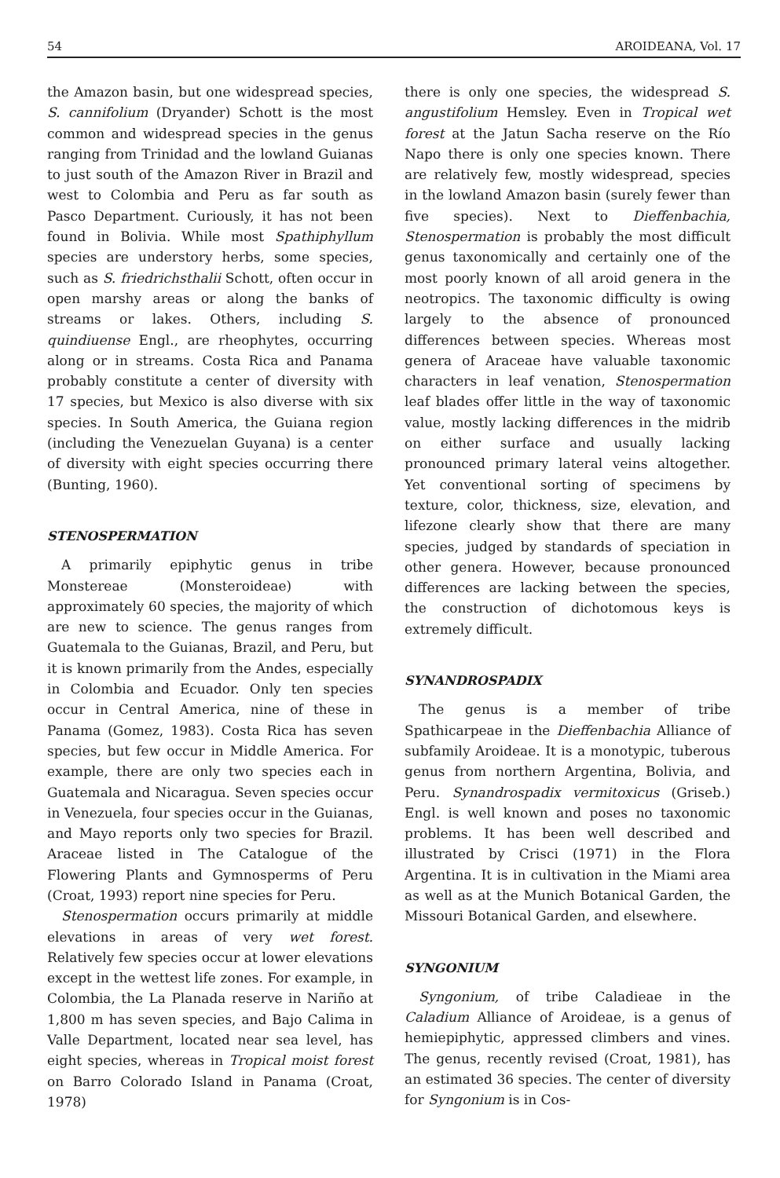54 AROIDEANA, Vol. 17
the Amazon basin, but one widespread species, S. cannifolium (Dryander) Schott is the most common and widespread species in the genus ranging from Trinidad and the lowland Guianas to just south of the Amazon River in Brazil and west to Colombia and Peru as far south as Pasco Department. Curiously, it has not been found in Bolivia. While most Spathiphyllum species are understory herbs, some species, such as S. friedrichsthalii Schott, often occur in open marshy areas or along the banks of streams or lakes. Others, including S. quindiuense Engl., are rheophytes, occurring along or in streams. Costa Rica and Panama probably constitute a center of diversity with 17 species, but Mexico is also diverse with six species. In South America, the Guiana region (including the Venezuelan Guyana) is a center of diversity with eight species occurring there (Bunting, 1960).
STENOSPERMATION
A primarily epiphytic genus in tribe Monstereae (Monsteroideae) with approximately 60 species, the majority of which are new to science. The genus ranges from Guatemala to the Guianas, Brazil, and Peru, but it is known primarily from the Andes, especially in Colombia and Ecuador. Only ten species occur in Central America, nine of these in Panama (Gomez, 1983). Costa Rica has seven species, but few occur in Middle America. For example, there are only two species each in Guatemala and Nicaragua. Seven species occur in Venezuela, four species occur in the Guianas, and Mayo reports only two species for Brazil. Araceae listed in The Catalogue of the Flowering Plants and Gymnosperms of Peru (Croat, 1993) report nine species for Peru.
Stenospermation occurs primarily at middle elevations in areas of very wet forest. Relatively few species occur at lower elevations except in the wettest life zones. For example, in Colombia, the La Planada reserve in Nariño at 1,800 m has seven species, and Bajo Calima in Valle Department, located near sea level, has eight species, whereas in Tropical moist forest on Barro Colorado Island in Panama (Croat, 1978)
there is only one species, the widespread S. angustifolium Hemsley. Even in Tropical wet forest at the Jatun Sacha reserve on the Río Napo there is only one species known. There are relatively few, mostly widespread, species in the lowland Amazon basin (surely fewer than five species). Next to Dieffenbachia, Stenospermation is probably the most difficult genus taxonomically and certainly one of the most poorly known of all aroid genera in the neotropics. The taxonomic difficulty is owing largely to the absence of pronounced differences between species. Whereas most genera of Araceae have valuable taxonomic characters in leaf venation, Stenospermation leaf blades offer little in the way of taxonomic value, mostly lacking differences in the midrib on either surface and usually lacking pronounced primary lateral veins altogether. Yet conventional sorting of specimens by texture, color, thickness, size, elevation, and lifezone clearly show that there are many species, judged by standards of speciation in other genera. However, because pronounced differences are lacking between the species, the construction of dichotomous keys is extremely difficult.
SYNANDROSPADIX
The genus is a member of tribe Spathicarpeae in the Dieffenbachia Alliance of subfamily Aroideae. It is a monotypic, tuberous genus from northern Argentina, Bolivia, and Peru. Synandrospadix vermitoxicus (Griseb.) Engl. is well known and poses no taxonomic problems. It has been well described and illustrated by Crisci (1971) in the Flora Argentina. It is in cultivation in the Miami area as well as at the Munich Botanical Garden, the Missouri Botanical Garden, and elsewhere.
SYNGONIUM
Syngonium, of tribe Caladieae in the Caladium Alliance of Aroideae, is a genus of hemiepiphytic, appressed climbers and vines. The genus, recently revised (Croat, 1981), has an estimated 36 species. The center of diversity for Syngonium is in Cos-